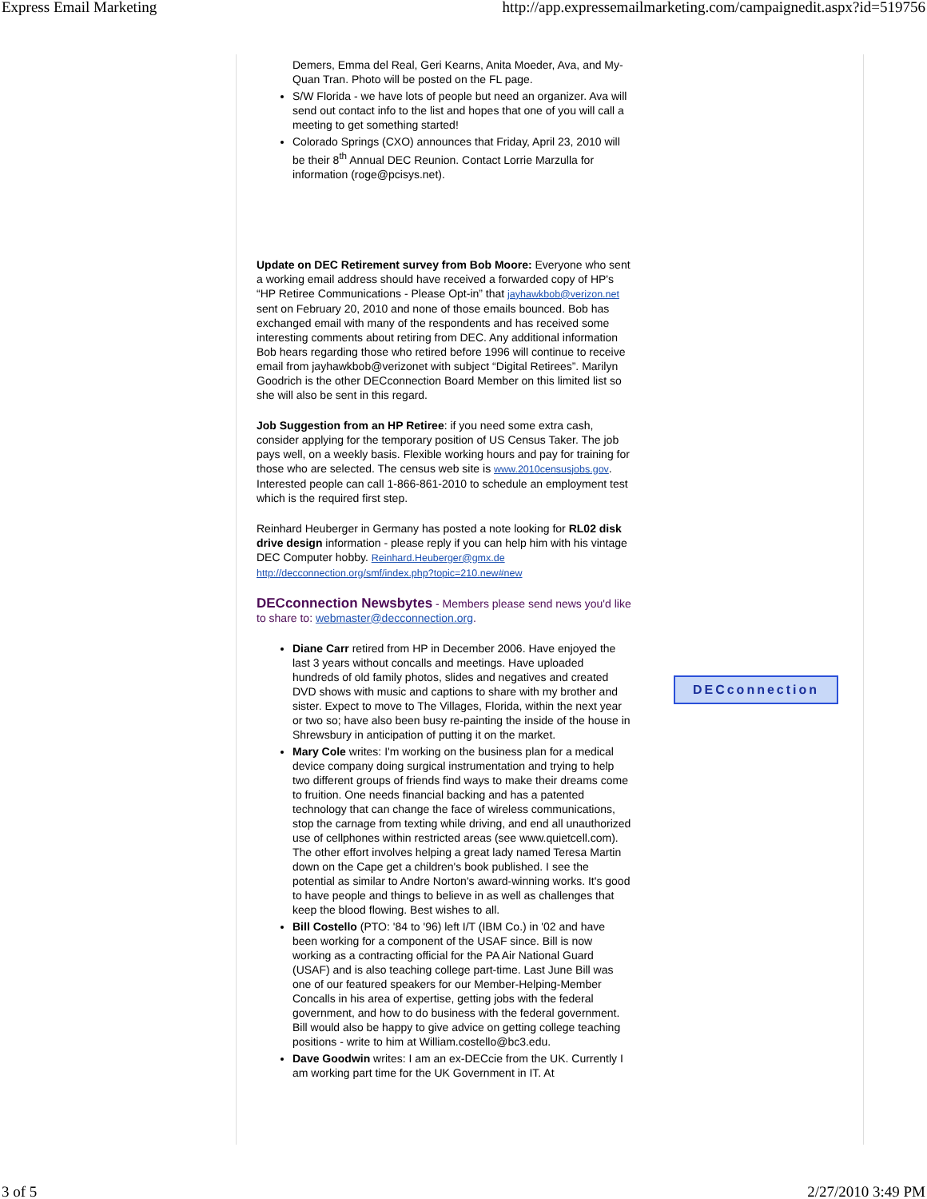Express Email Marketing http://app.expressemailmarketing.com/campaignedit.aspx?id=519756
Demers, Emma del Real, Geri Kearns, Anita Moeder, Ava, and My-Quan Tran. Photo will be posted on the FL page.
S/W Florida - we have lots of people but need an organizer. Ava will send out contact info to the list and hopes that one of you will call a meeting to get something started!
Colorado Springs (CXO) announces that Friday, April 23, 2010 will be their 8<sup>th</sup> Annual DEC Reunion. Contact Lorrie Marzulla for information (roge@pcisys.net).
Update on DEC Retirement survey from Bob Moore: Everyone who sent a working email address should have received a forwarded copy of HP's “HP Retiree Communications - Please Opt-in” that jayhawkbob@verizon.net sent on February 20, 2010 and none of those emails bounced. Bob has exchanged email with many of the respondents and has received some interesting comments about retiring from DEC. Any additional information Bob hears regarding those who retired before 1996 will continue to receive email from jayhawkbob@verizonet with subject “Digital Retirees”. Marilyn Goodrich is the other DECconnection Board Member on this limited list so she will also be sent in this regard.
Job Suggestion from an HP Retiree: if you need some extra cash, consider applying for the temporary position of US Census Taker. The job pays well, on a weekly basis. Flexible working hours and pay for training for those who are selected. The census web site is www.2010censusjobs.gov. Interested people can call 1-866-861-2010 to schedule an employment test which is the required first step.
Reinhard Heuberger in Germany has posted a note looking for RL02 disk drive design information - please reply if you can help him with his vintage DEC Computer hobby. Reinhard.Heuberger@gmx.de http://decconnection.org/smf/index.php?topic=210.new#new
DECconnection Newsbytes - Members please send news you'd like to share to: webmaster@decconnection.org.
Diane Carr retired from HP in December 2006. Have enjoyed the last 3 years without concalls and meetings. Have uploaded hundreds of old family photos, slides and negatives and created DVD shows with music and captions to share with my brother and sister. Expect to move to The Villages, Florida, within the next year or two so; have also been busy re-painting the inside of the house in Shrewsbury in anticipation of putting it on the market.
Mary Cole writes: I'm working on the business plan for a medical device company doing surgical instrumentation and trying to help two different groups of friends find ways to make their dreams come to fruition. One needs financial backing and has a patented technology that can change the face of wireless communications, stop the carnage from texting while driving, and end all unauthorized use of cellphones within restricted areas (see www.quietcell.com). The other effort involves helping a great lady named Teresa Martin down on the Cape get a children's book published. I see the potential as similar to Andre Norton's award-winning works. It's good to have people and things to believe in as well as challenges that keep the blood flowing. Best wishes to all.
Bill Costello (PTO: '84 to '96) left I/T (IBM Co.) in '02 and have been working for a component of the USAF since. Bill is now working as a contracting official for the PA Air National Guard (USAF) and is also teaching college part-time. Last June Bill was one of our featured speakers for our Member-Helping-Member Concalls in his area of expertise, getting jobs with the federal government, and how to do business with the federal government. Bill would also be happy to give advice on getting college teaching positions - write to him at William.costello@bc3.edu.
Dave Goodwin writes: I am an ex-DECcie from the UK. Currently I am working part time for the UK Government in IT. At
DECconnection
3 of 5 2/27/2010 3:49 PM